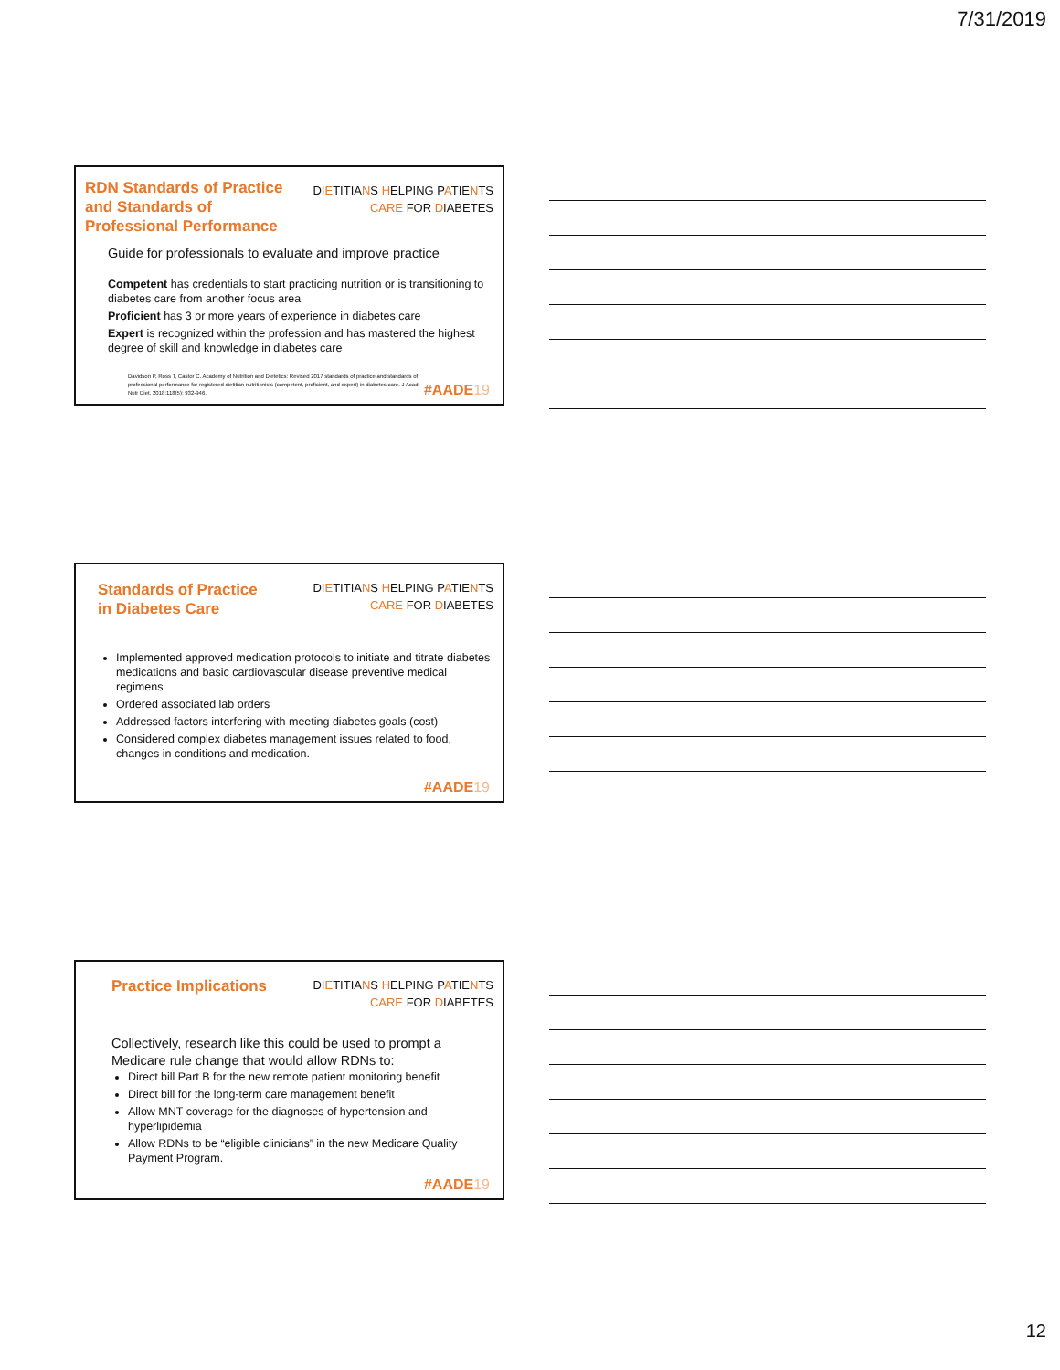7/31/2019
RDN Standards of Practice and Standards of Professional Performance
DIETITIANS HELPING PATIENTS
CARE FOR DIABETES
Guide for professionals to evaluate and improve practice
Competent has credentials to start practicing nutrition or is transitioning to diabetes care from another focus area
Proficient has 3 or more years of experience in diabetes care
Expert is recognized within the profession and has mastered the highest degree of skill and knowledge in diabetes care
Davidson P, Ross T, Castor C. Academy of Nutrition and Dietetics: Revised 2017 standards of practice and standards of professional performance for registered dietitian nutritionists (competent, proficient, and expert) in diabetes care. J Acad Nutr Diet. 2018;118(5): 932-946.
#AADE19
Standards of Practice
in Diabetes Care
DIETITIANS HELPING PATIENTS
CARE FOR DIABETES
Implemented approved medication protocols to initiate and titrate diabetes medications and basic cardiovascular disease preventive medical regimens
Ordered associated lab orders
Addressed factors interfering with meeting diabetes goals (cost)
Considered complex diabetes management issues related to food, changes in conditions and medication.
#AADE19
Practice Implications
DIETITIANS HELPING PATIENTS
CARE FOR DIABETES
Collectively, research like this could be used to prompt a Medicare rule change that would allow RDNs to:
Direct bill Part B for the new remote patient monitoring benefit
Direct bill for the long-term care management benefit
Allow MNT coverage for the diagnoses of hypertension and hyperlipidemia
Allow RDNs to be “eligible clinicians” in the new Medicare Quality Payment Program.
#AADE19
12